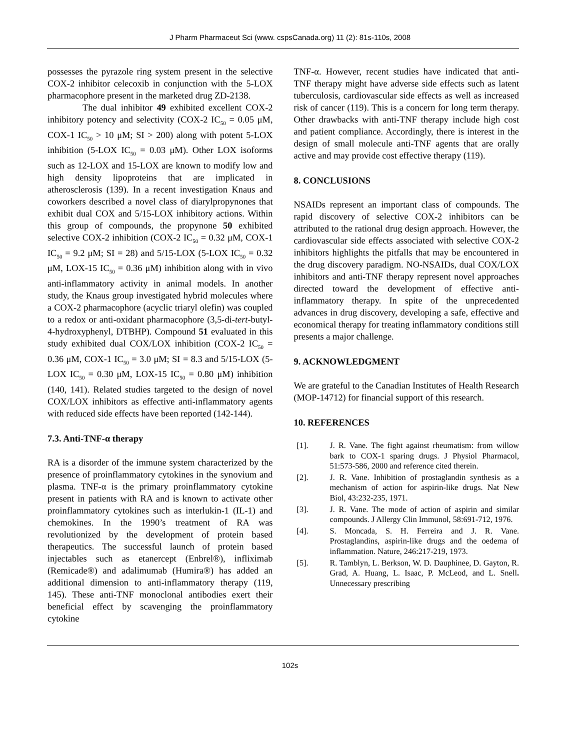J Pharm Pharmaceut Sci (www. cspsCanada.org) 11 (2): 81s-110s, 2008
possesses the pyrazole ring system present in the selective COX-2 inhibitor celecoxib in conjunction with the 5-LOX pharmacophore present in the marketed drug ZD-2138.
The dual inhibitor 49 exhibited excellent COX-2 inhibitory potency and selectivity (COX-2 IC<sub>50</sub> = 0.05 μM, COX-1 IC<sub>50</sub> > 10 μM; SI > 200) along with potent 5-LOX inhibition (5-LOX IC<sub>50</sub> = 0.03 μM). Other LOX isoforms such as 12-LOX and 15-LOX are known to modify low and high density lipoproteins that are implicated in atherosclerosis (139). In a recent investigation Knaus and coworkers described a novel class of diarylpropynones that exhibit dual COX and 5/15-LOX inhibitory actions. Within this group of compounds, the propynone 50 exhibited selective COX-2 inhibition (COX-2 IC<sub>50</sub> = 0.32 μM, COX-1 IC<sub>50</sub> = 9.2 μM; SI = 28) and 5/15-LOX (5-LOX IC<sub>50</sub> = 0.32 μM, LOX-15 IC<sub>50</sub> = 0.36 μM) inhibition along with in vivo anti-inflammatory activity in animal models. In another study, the Knaus group investigated hybrid molecules where a COX-2 pharmacophore (acyclic triaryl olefin) was coupled to a redox or anti-oxidant pharmacophore (3,5-di-tert-butyl-4-hydroxyphenyl, DTBHP). Compound 51 evaluated in this study exhibited dual COX/LOX inhibition (COX-2 IC<sub>50</sub> = 0.36 μM, COX-1 IC<sub>50</sub> = 3.0 μM; SI = 8.3 and 5/15-LOX (5-LOX IC<sub>50</sub> = 0.30 μM, LOX-15 IC<sub>50</sub> = 0.80 μM) inhibition (140, 141). Related studies targeted to the design of novel COX/LOX inhibitors as effective anti-inflammatory agents with reduced side effects have been reported (142-144).
7.3. Anti-TNF-α therapy
RA is a disorder of the immune system characterized by the presence of proinflammatory cytokines in the synovium and plasma. TNF-α is the primary proinflammatory cytokine present in patients with RA and is known to activate other proinflammatory cytokines such as interlukin-1 (IL-1) and chemokines. In the 1990’s treatment of RA was revolutionized by the development of protein based therapeutics. The successful launch of protein based injectables such as etanercept (Enbrel®), infliximab (Remicade®) and adalimumab (Humira®) has added an additional dimension to anti-inflammatory therapy (119, 145). These anti-TNF monoclonal antibodies exert their beneficial effect by scavenging the proinflammatory cytokine
TNF-α. However, recent studies have indicated that anti-TNF therapy might have adverse side effects such as latent tuberculosis, cardiovascular side effects as well as increased risk of cancer (119). This is a concern for long term therapy. Other drawbacks with anti-TNF therapy include high cost and patient compliance. Accordingly, there is interest in the design of small molecule anti-TNF agents that are orally active and may provide cost effective therapy (119).
8. CONCLUSIONS
NSAIDs represent an important class of compounds. The rapid discovery of selective COX-2 inhibitors can be attributed to the rational drug design approach. However, the cardiovascular side effects associated with selective COX-2 inhibitors highlights the pitfalls that may be encountered in the drug discovery paradigm. NO-NSAIDs, dual COX/LOX inhibitors and anti-TNF therapy represent novel approaches directed toward the development of effective anti-inflammatory therapy. In spite of the unprecedented advances in drug discovery, developing a safe, effective and economical therapy for treating inflammatory conditions still presents a major challenge.
9. ACKNOWLEDGMENT
We are grateful to the Canadian Institutes of Health Research (MOP-14712) for financial support of this research.
10. REFERENCES
[1]. J. R. Vane. The fight against rheumatism: from willow bark to COX-1 sparing drugs. J Physiol Pharmacol, 51:573-586, 2000 and reference cited therein.
[2]. J. R. Vane. Inhibition of prostaglandin synthesis as a mechanism of action for aspirin-like drugs. Nat New Biol, 43:232-235, 1971.
[3]. J. R. Vane. The mode of action of aspirin and similar compounds. J Allergy Clin Immunol, 58:691-712, 1976.
[4]. S. Moncada, S. H. Ferreira and J. R. Vane. Prostaglandins, aspirin-like drugs and the oedema of inflammation. Nature, 246:217-219, 1973.
[5]. R. Tamblyn, L. Berkson, W. D. Dauphinee, D. Gayton, R. Grad, A. Huang, L. Isaac, P. McLeod, and L. Snell. Unnecessary prescribing
102s